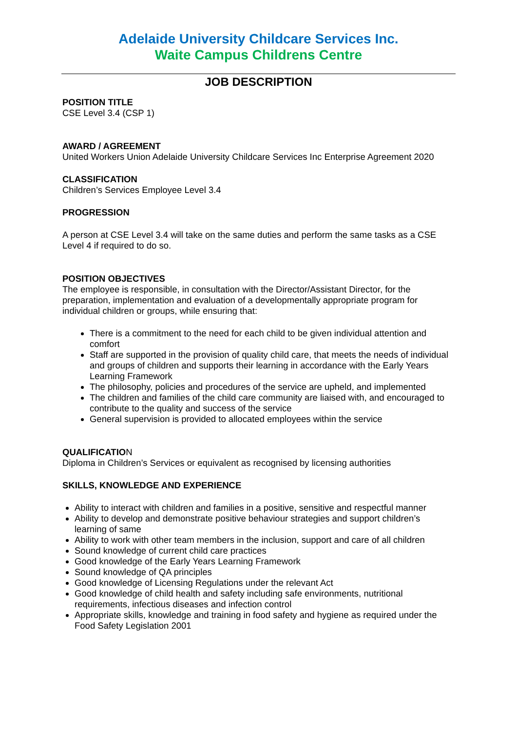Adelaide University Childcare Services Inc.
Waite Campus Childrens Centre
JOB DESCRIPTION
POSITION TITLE
CSE Level 3.4 (CSP 1)
AWARD / AGREEMENT
United Workers Union Adelaide University Childcare Services Inc Enterprise Agreement 2020
CLASSIFICATION
Children’s Services Employee Level 3.4
PROGRESSION
A person at CSE Level 3.4 will take on the same duties and perform the same tasks as a CSE Level 4 if required to do so.
POSITION OBJECTIVES
The employee is responsible, in consultation with the Director/Assistant Director, for the preparation, implementation and evaluation of a developmentally appropriate program for individual children or groups, while ensuring that:
There is a commitment to the need for each child to be given individual attention and comfort
Staff are supported in the provision of quality child care, that meets the needs of individual and groups of children and supports their learning in accordance with the Early Years Learning Framework
The philosophy, policies and procedures of the service are upheld, and implemented
The children and families of the child care community are liaised with, and encouraged to contribute to the quality and success of the service
General supervision is provided to allocated employees within the service
QUALIFICATION
Diploma in Children’s Services or equivalent as recognised by licensing authorities
SKILLS, KNOWLEDGE AND EXPERIENCE
Ability to interact with children and families in a positive, sensitive and respectful manner
Ability to develop and demonstrate positive behaviour strategies and support children’s learning of same
Ability to work with other team members in the inclusion, support and care of all children
Sound knowledge of current child care practices
Good knowledge of the Early Years Learning Framework
Sound knowledge of QA principles
Good knowledge of Licensing Regulations under the relevant Act
Good knowledge of child health and safety including safe environments, nutritional requirements, infectious diseases and infection control
Appropriate skills, knowledge and training in food safety and hygiene as required under the Food Safety Legislation 2001